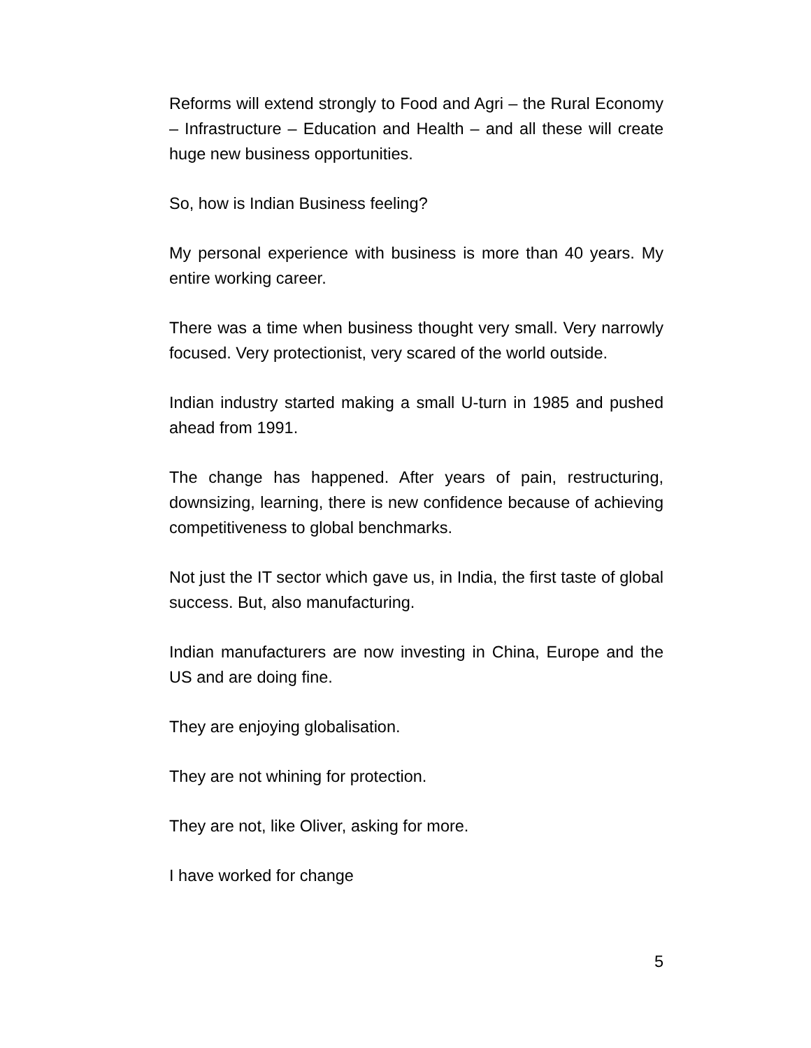Reforms will extend strongly to Food and Agri – the Rural Economy – Infrastructure – Education and Health – and all these will create huge new business opportunities.
So, how is Indian Business feeling?
My personal experience with business is more than 40 years. My entire working career.
There was a time when business thought very small. Very narrowly focused. Very protectionist, very scared of the world outside.
Indian industry started making a small U-turn in 1985 and pushed ahead from 1991.
The change has happened. After years of pain, restructuring, downsizing, learning, there is new confidence because of achieving competitiveness to global benchmarks.
Not just the IT sector which gave us, in India, the first taste of global success. But, also manufacturing.
Indian manufacturers are now investing in China, Europe and the US and are doing fine.
They are enjoying globalisation.
They are not whining for protection.
They are not, like Oliver, asking for more.
I have worked for change
5